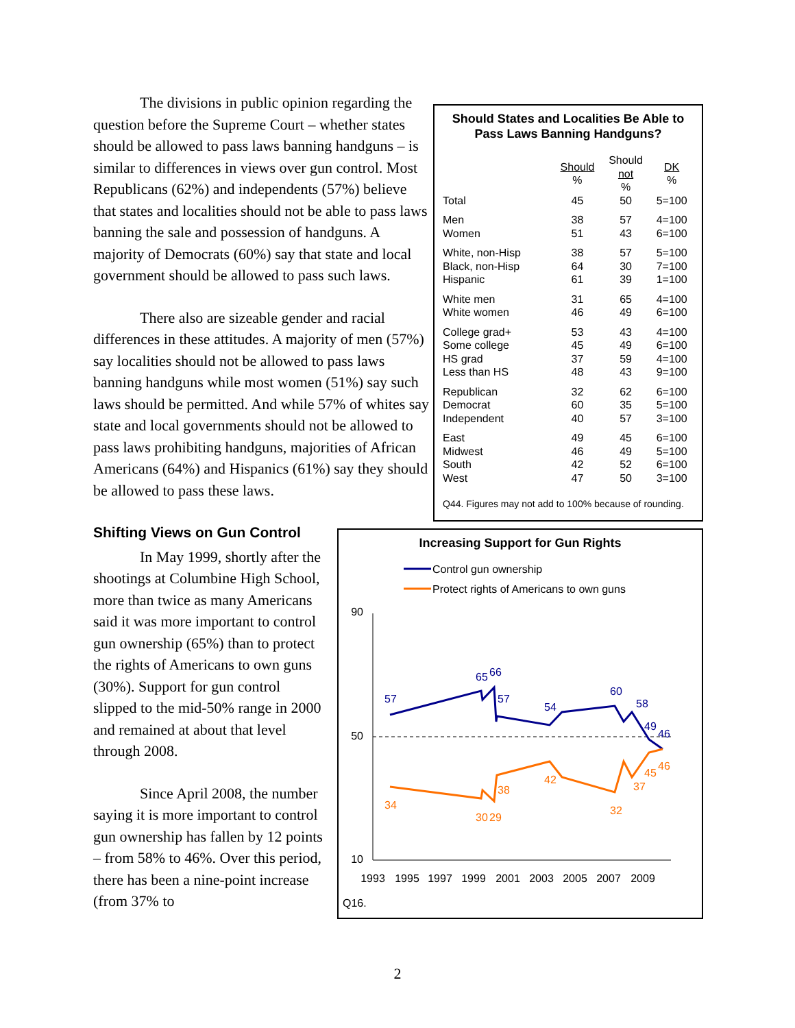The divisions in public opinion regarding the question before the Supreme Court – whether states should be allowed to pass laws banning handguns – is similar to differences in views over gun control. Most Republicans (62%) and independents (57%) believe that states and localities should not be able to pass laws banning the sale and possession of handguns. A majority of Democrats (60%) say that state and local government should be allowed to pass such laws.
There also are sizeable gender and racial differences in these attitudes. A majority of men (57%) say localities should not be allowed to pass laws banning handguns while most women (51%) say such laws should be permitted. And while 57% of whites say state and local governments should not be allowed to pass laws prohibiting handguns, majorities of African Americans (64%) and Hispanics (61%) say they should be allowed to pass these laws.
Should States and Localities Be Able to Pass Laws Banning Handguns?
| | Should % | Should not % | DK % |
| --- | --- | --- | --- |
| Total | 45 | 50 | 5=100 |
| Men | 38 | 57 | 4=100 |
| Women | 51 | 43 | 6=100 |
| White, non-Hisp | 38 | 57 | 5=100 |
| Black, non-Hisp | 64 | 30 | 7=100 |
| Hispanic | 61 | 39 | 1=100 |
| White men | 31 | 65 | 4=100 |
| White women | 46 | 49 | 6=100 |
| College grad+ | 53 | 43 | 4=100 |
| Some college | 45 | 49 | 6=100 |
| HS grad | 37 | 59 | 4=100 |
| Less than HS | 48 | 43 | 9=100 |
| Republican | 32 | 62 | 6=100 |
| Democrat | 60 | 35 | 5=100 |
| Independent | 40 | 57 | 3=100 |
| East | 49 | 45 | 6=100 |
| Midwest | 46 | 49 | 5=100 |
| South | 42 | 52 | 6=100 |
| West | 47 | 50 | 3=100 |
Q44. Figures may not add to 100% because of rounding.
Shifting Views on Gun Control
In May 1999, shortly after the shootings at Columbine High School, more than twice as many Americans said it was more important to control gun ownership (65%) than to protect the rights of Americans to own guns (30%). Support for gun control slipped to the mid-50% range in 2000 and remained at about that level through 2008.
Since April 2008, the number saying it is more important to control gun ownership has fallen by 12 points – from 58% to 46%. Over this period, there has been a nine-point increase (from 37% to
Increasing Support for Gun Rights
Control gun ownership
Protect rights of Americans to own guns
90
50
10
57
65
66
57
54
60
58
49
46
34
30
29
38
42
32
37
45
46
1993
1995
1997
1999
2001
2003
2005
2007
2009
Q16.
2